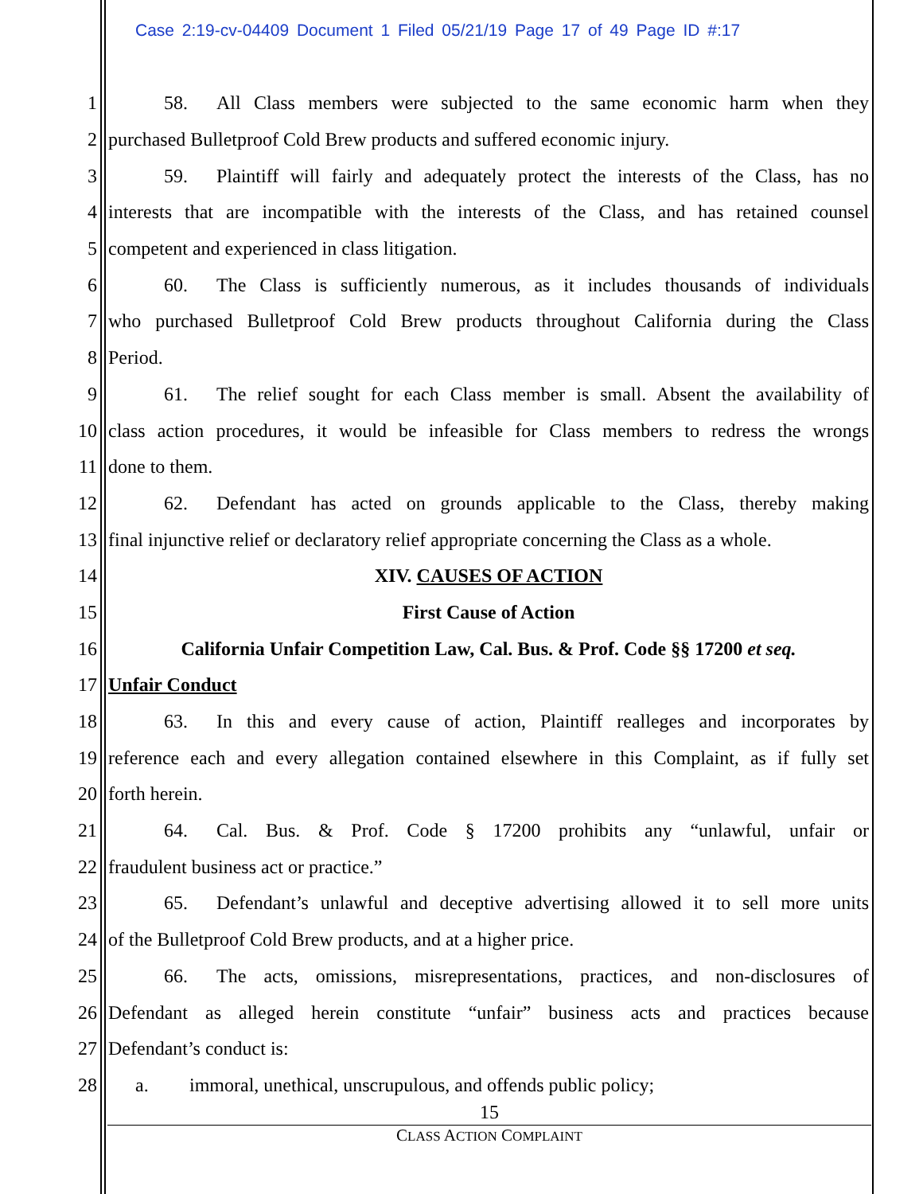Case 2:19-cv-04409 Document 1 Filed 05/21/19 Page 17 of 49 Page ID #:17
1 58. All Class members were subjected to the same economic harm when they
2 purchased Bulletproof Cold Brew products and suffered economic injury.
3 59. Plaintiff will fairly and adequately protect the interests of the Class, has no
4 interests that are incompatible with the interests of the Class, and has retained counsel
5 competent and experienced in class litigation.
6 60. The Class is sufficiently numerous, as it includes thousands of individuals
7 who purchased Bulletproof Cold Brew products throughout California during the Class
8 Period.
9 61. The relief sought for each Class member is small. Absent the availability of
10 class action procedures, it would be infeasible for Class members to redress the wrongs
11 done to them.
12 62. Defendant has acted on grounds applicable to the Class, thereby making
13 final injunctive relief or declaratory relief appropriate concerning the Class as a whole.
14 XIV. CAUSES OF ACTION
15 First Cause of Action
16 California Unfair Competition Law, Cal. Bus. & Prof. Code §§ 17200 et seq.
17 Unfair Conduct
18 63. In this and every cause of action, Plaintiff realleges and incorporates by
19 reference each and every allegation contained elsewhere in this Complaint, as if fully set
20 forth herein.
21 64. Cal. Bus. & Prof. Code § 17200 prohibits any “unlawful, unfair or
22 fraudulent business act or practice.”
23 65. Defendant’s unlawful and deceptive advertising allowed it to sell more units
24 of the Bulletproof Cold Brew products, and at a higher price.
25 66. The acts, omissions, misrepresentations, practices, and non-disclosures of
26 Defendant as alleged herein constitute “unfair” business acts and practices because
27 Defendant’s conduct is:
28 a. immoral, unethical, unscrupulous, and offends public policy;
15
CLASS ACTION COMPLAINT